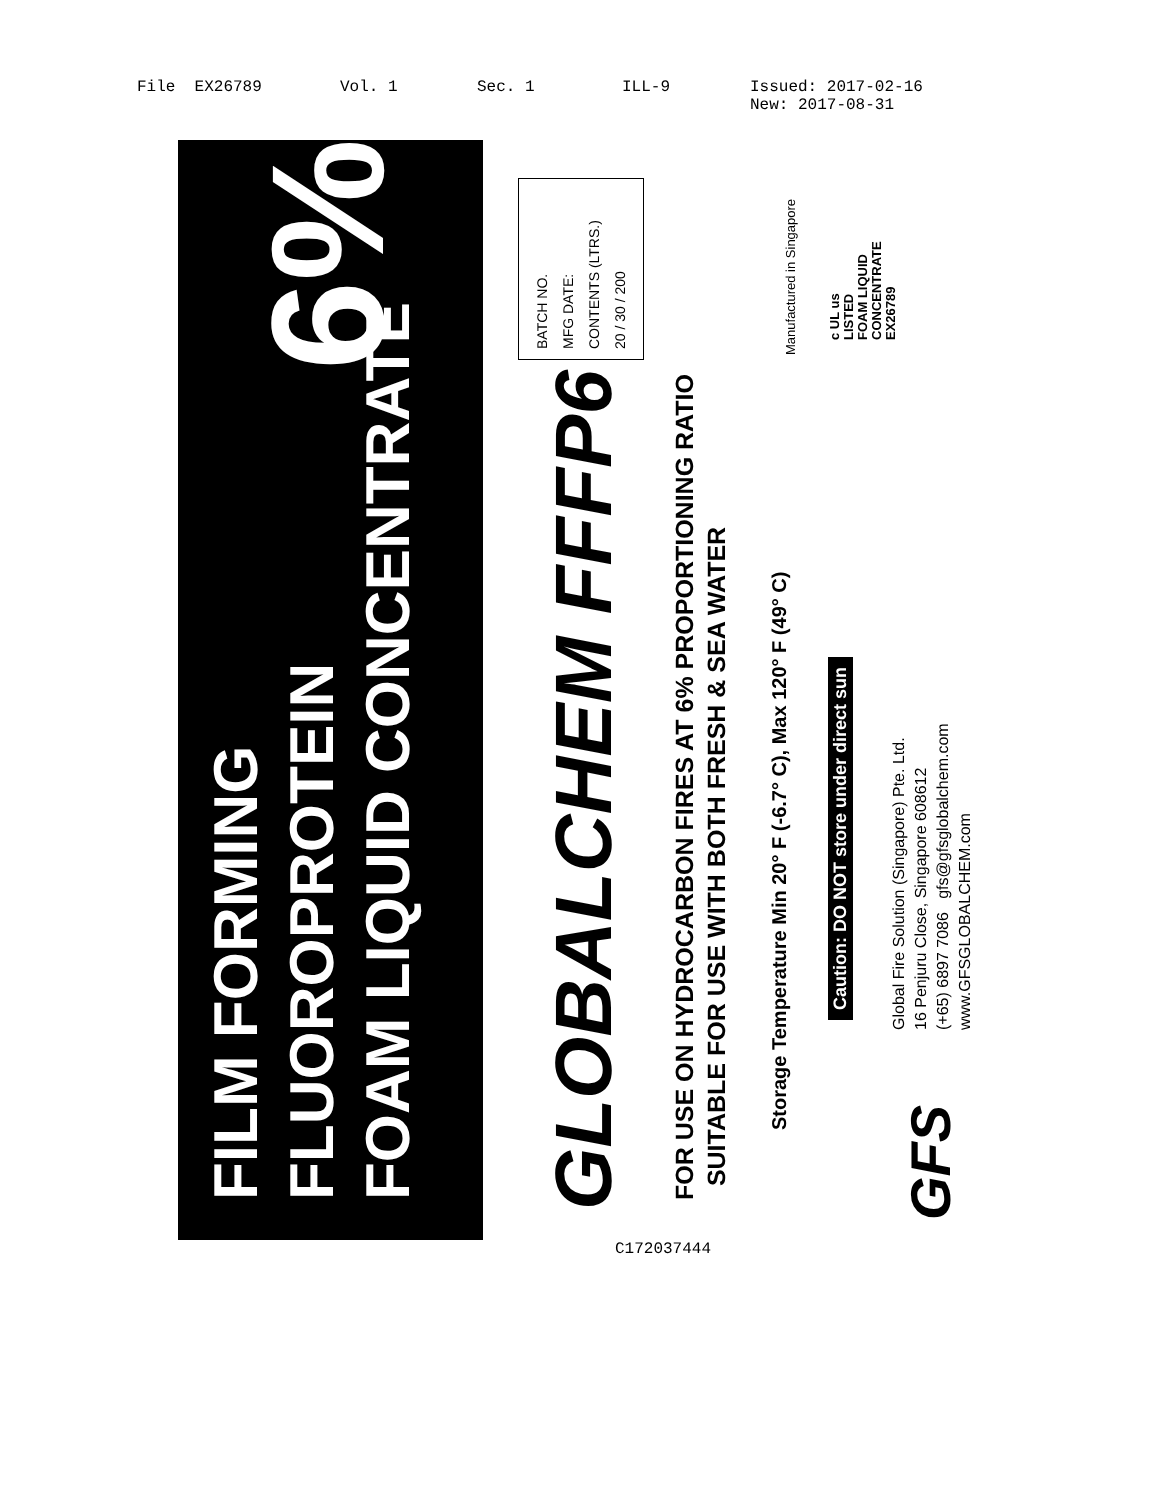File EX26789 Vol. 1 Sec. 1 ILL-9 Issued: 2017-02-16
New: 2017-08-31
FILM FORMING
FLUOROPROTEIN
FOAM LIQUID CONCENTRATE
6%
BATCH NO.
MFG DATE:
CONTENTS (LTRS.)
20 / 30 / 200
Manufactured in Singapore
c UL us
LISTED
FOAM LIQUID
CONCENTRATE
EX26789
GLOBALCHEM FFFP6
FOR USE ON HYDROCARBON FIRES AT 6% PROPORTIONING RATIO
SUITABLE FOR USE WITH BOTH FRESH & SEA WATER
Storage Temperature Min 20° F (-6.7° C), Max 120° F (49° C)
Caution: DO NOT store under direct sun
Global Fire Solution (Singapore) Pte. Ltd.
16 Penjuru Close, Singapore 608612
(+65) 6897 7086 gfs@gfsglobalchem.com
www.GFSGLOBALCHEM.com
GFS
C172037444